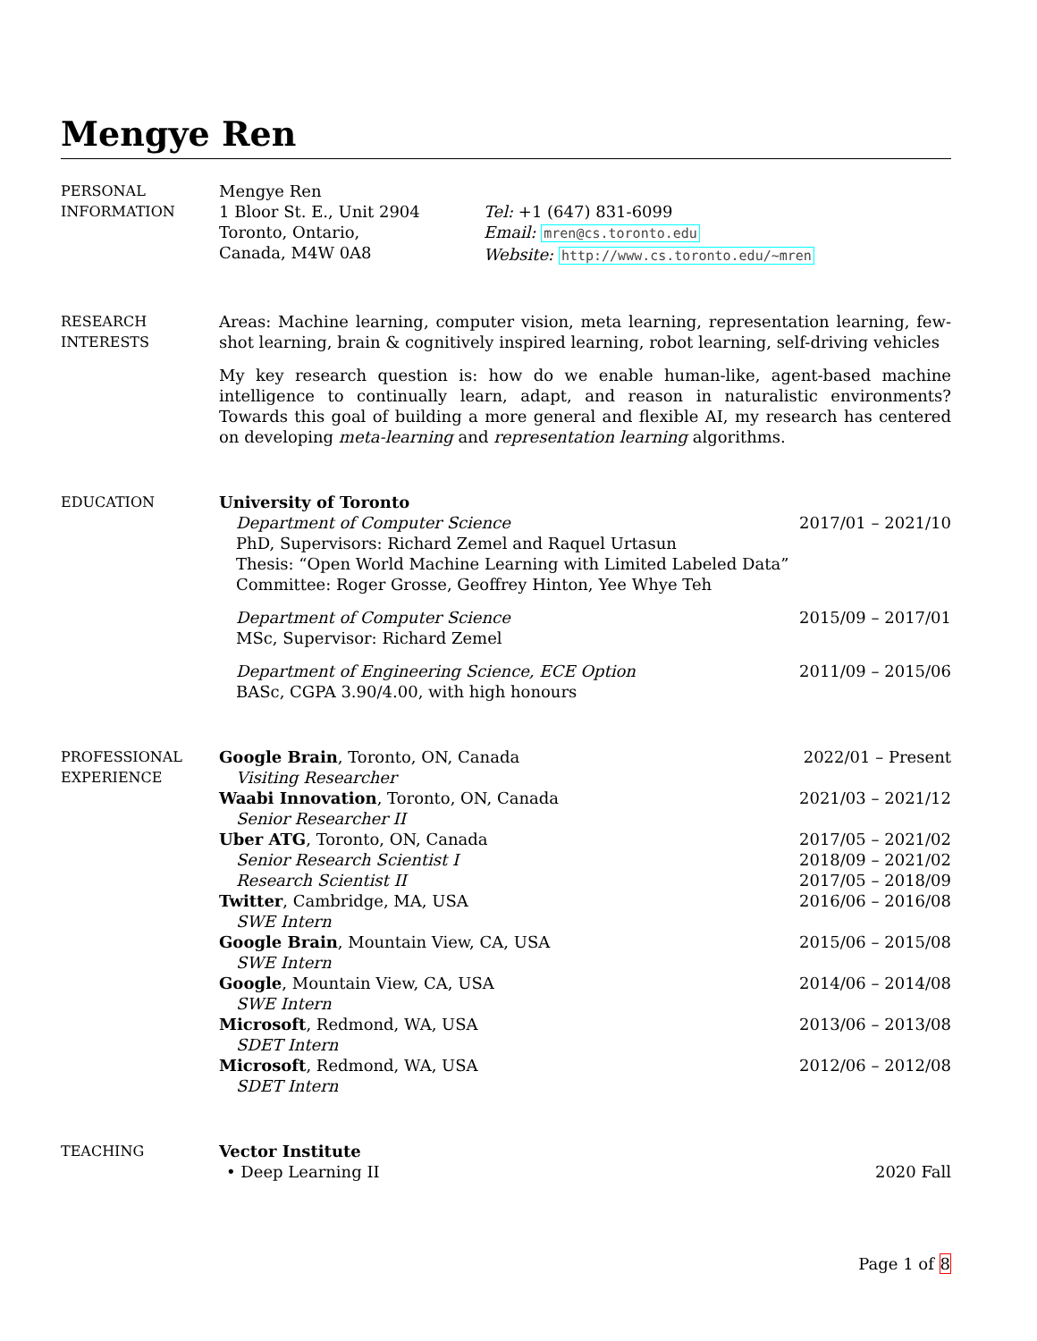Mengye Ren
PERSONAL
INFORMATION
Mengye Ren
1 Bloor St. E., Unit 2904
Toronto, Ontario,
Canada, M4W 0A8
Tel: +1 (647) 831-6099
Email: mren@cs.toronto.edu
Website: http://www.cs.toronto.edu/~mren
RESEARCH
INTERESTS
Areas: Machine learning, computer vision, meta learning, representation learning, few-shot learning, brain & cognitively inspired learning, robot learning, self-driving vehicles
My key research question is: how do we enable human-like, agent-based machine intelligence to continually learn, adapt, and reason in naturalistic environments? Towards this goal of building a more general and flexible AI, my research has centered on developing meta-learning and representation learning algorithms.
EDUCATION
University of Toronto
Department of Computer Science 2017/01 – 2021/10
PhD, Supervisors: Richard Zemel and Raquel Urtasun
Thesis: “Open World Machine Learning with Limited Labeled Data”
Committee: Roger Grosse, Geoffrey Hinton, Yee Whye Teh
Department of Computer Science 2015/09 – 2017/01
MSc, Supervisor: Richard Zemel
Department of Engineering Science, ECE Option 2011/09 – 2015/06
BASc, CGPA 3.90/4.00, with high honours
PROFESSIONAL
EXPERIENCE
Google Brain, Toronto, ON, Canada 2022/01 – Present
Visiting Researcher
Waabi Innovation, Toronto, ON, Canada 2021/03 – 2021/12
Senior Researcher II
Uber ATG, Toronto, ON, Canada 2017/05 – 2021/02
Senior Research Scientist I 2018/09 – 2021/02
Research Scientist II 2017/05 – 2018/09
Twitter, Cambridge, MA, USA 2016/06 – 2016/08
SWE Intern
Google Brain, Mountain View, CA, USA 2015/06 – 2015/08
SWE Intern
Google, Mountain View, CA, USA 2014/06 – 2014/08
SWE Intern
Microsoft, Redmond, WA, USA 2013/06 – 2013/08
SDET Intern
Microsoft, Redmond, WA, USA 2012/06 – 2012/08
SDET Intern
TEACHING
Vector Institute
• Deep Learning II 2020 Fall
Page 1 of 8